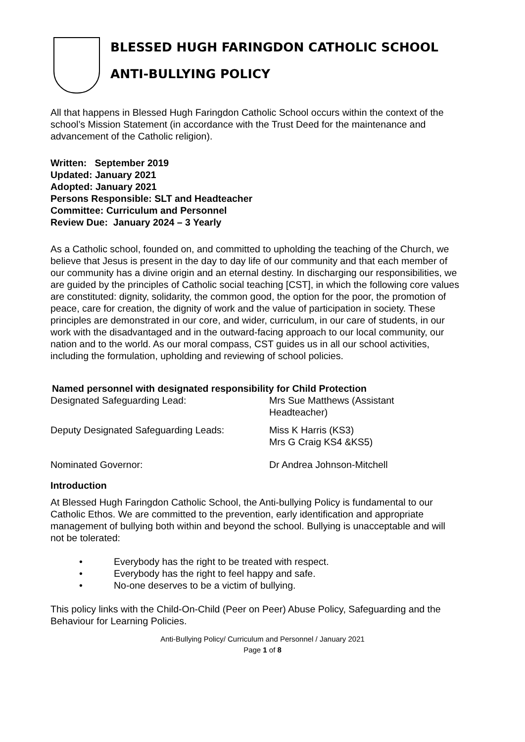BLESSED HUGH FARINGDON CATHOLIC SCHOOL
ANTI-BULLYING POLICY
All that happens in Blessed Hugh Faringdon Catholic School occurs within the context of the school’s Mission Statement (in accordance with the Trust Deed for the maintenance and advancement of the Catholic religion).
Written: September 2019
Updated: January 2021
Adopted: January 2021
Persons Responsible: SLT and Headteacher
Committee: Curriculum and Personnel
Review Due: January 2024 – 3 Yearly
As a Catholic school, founded on, and committed to upholding the teaching of the Church, we believe that Jesus is present in the day to day life of our community and that each member of our community has a divine origin and an eternal destiny. In discharging our responsibilities, we are guided by the principles of Catholic social teaching [CST], in which the following core values are constituted: dignity, solidarity, the common good, the option for the poor, the promotion of peace, care for creation, the dignity of work and the value of participation in society. These principles are demonstrated in our core, and wider, curriculum, in our care of students, in our work with the disadvantaged and in the outward-facing approach to our local community, our nation and to the world. As our moral compass, CST guides us in all our school activities, including the formulation, upholding and reviewing of school policies.
Named personnel with designated responsibility for Child Protection
Designated Safeguarding Lead: Mrs Sue Matthews (Assistant
Headteacher)
Deputy Designated Safeguarding Leads: Miss K Harris (KS3)
Mrs G Craig KS4 &KS5)
Nominated Governor: Dr Andrea Johnson-Mitchell
Introduction
At Blessed Hugh Faringdon Catholic School, the Anti-bullying Policy is fundamental to our Catholic Ethos. We are committed to the prevention, early identification and appropriate management of bullying both within and beyond the school. Bullying is unacceptable and will not be tolerated:
• Everybody has the right to be treated with respect.
• Everybody has the right to feel happy and safe.
• No-one deserves to be a victim of bullying.
This policy links with the Child-On-Child (Peer on Peer) Abuse Policy, Safeguarding and the Behaviour for Learning Policies.
Anti-Bullying Policy/ Curriculum and Personnel / January 2021
Page 1 of 8